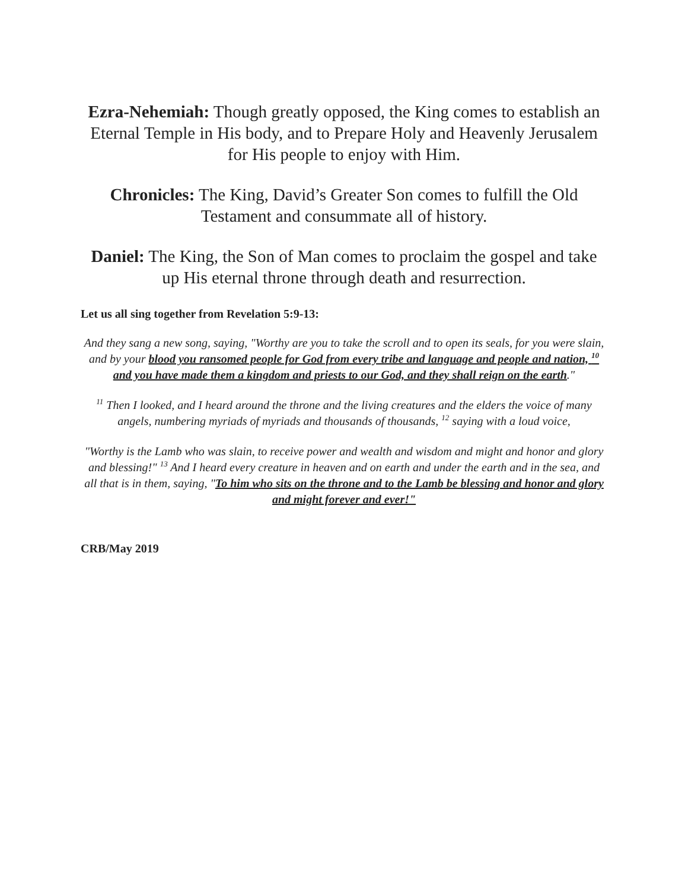Ezra-Nehemiah: Though greatly opposed, the King comes to establish an Eternal Temple in His body, and to Prepare Holy and Heavenly Jerusalem for His people to enjoy with Him.
Chronicles: The King, David’s Greater Son comes to fulfill the Old Testament and consummate all of history.
Daniel: The King, the Son of Man comes to proclaim the gospel and take up His eternal throne through death and resurrection.
Let us all sing together from Revelation 5:9-13:
And they sang a new song, saying, "Worthy are you to take the scroll and to open its seals, for you were slain, and by your blood you ransomed people for God from every tribe and language and people and nation, <sup>10</sup> and you have made them a kingdom and priests to our God, and they shall reign on the earth."
<sup>11</sup> Then I looked, and I heard around the throne and the living creatures and the elders the voice of many angels, numbering myriads of myriads and thousands of thousands, <sup>12</sup> saying with a loud voice,
"Worthy is the Lamb who was slain, to receive power and wealth and wisdom and might and honor and glory and blessing!" <sup>13</sup> And I heard every creature in heaven and on earth and under the earth and in the sea, and all that is in them, saying, "To him who sits on the throne and to the Lamb be blessing and honor and glory and might forever and ever!"
CRB/May 2019